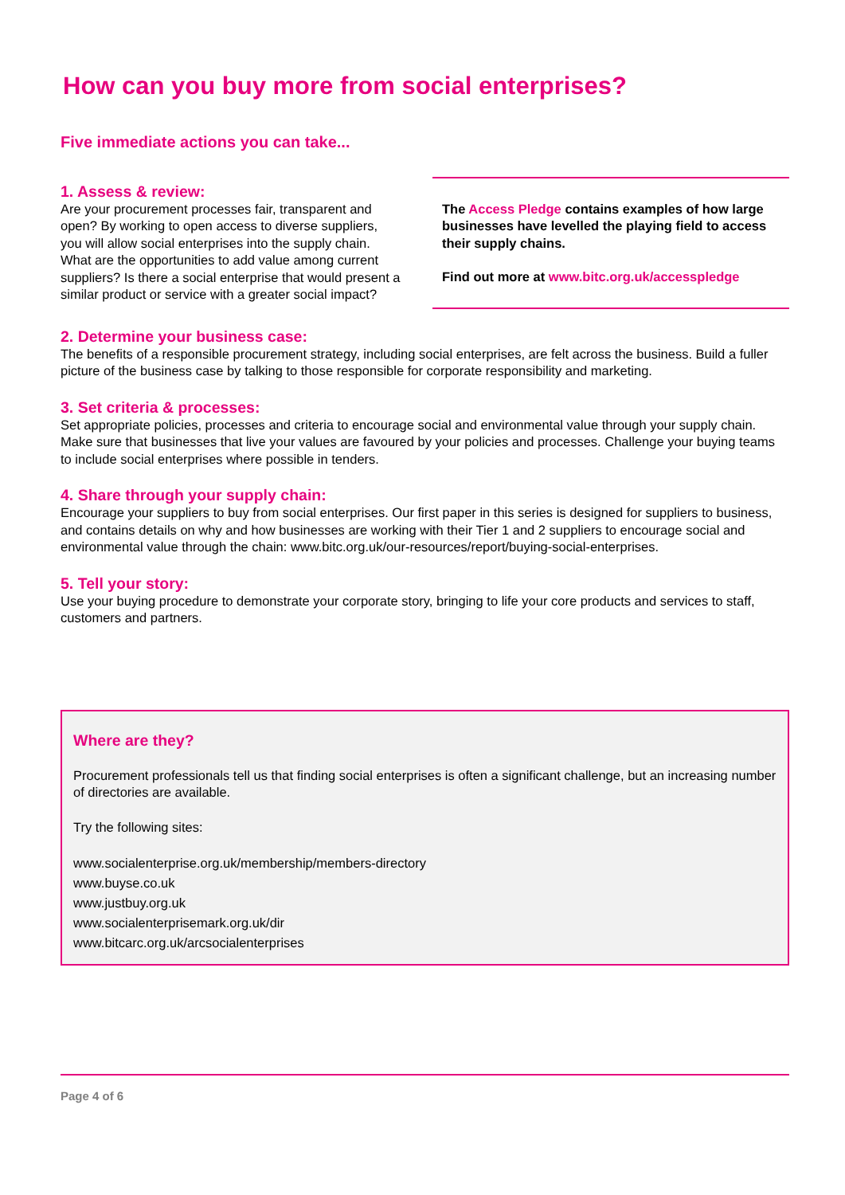How can you buy more from social enterprises?
Five immediate actions you can take...
1. Assess & review:
Are your procurement processes fair, transparent and open? By working to open access to diverse suppliers, you will allow social enterprises into the supply chain. What are the opportunities to add value among current suppliers? Is there a social enterprise that would present a similar product or service with a greater social impact?
The Access Pledge contains examples of how large businesses have levelled the playing field to access their supply chains.
Find out more at www.bitc.org.uk/accesspledge
2. Determine your business case:
The benefits of a responsible procurement strategy, including social enterprises, are felt across the business. Build a fuller picture of the business case by talking to those responsible for corporate responsibility and marketing.
3. Set criteria & processes:
Set appropriate policies, processes and criteria to encourage social and environmental value through your supply chain. Make sure that businesses that live your values are favoured by your policies and processes. Challenge your buying teams to include social enterprises where possible in tenders.
4. Share through your supply chain:
Encourage your suppliers to buy from social enterprises. Our first paper in this series is designed for suppliers to business, and contains details on why and how businesses are working with their Tier 1 and 2 suppliers to encourage social and environmental value through the chain: www.bitc.org.uk/our-resources/report/buying-social-enterprises.
5. Tell your story:
Use your buying procedure to demonstrate your corporate story, bringing to life your core products and services to staff, customers and partners.
Where are they?
Procurement professionals tell us that finding social enterprises is often a significant challenge, but an increasing number of directories are available.
Try the following sites:
www.socialenterprise.org.uk/membership/members-directory
www.buyse.co.uk
www.justbuy.org.uk
www.socialenterprisemark.org.uk/dir
www.bitcarc.org.uk/arcsocialenterprises
Page 4 of 6